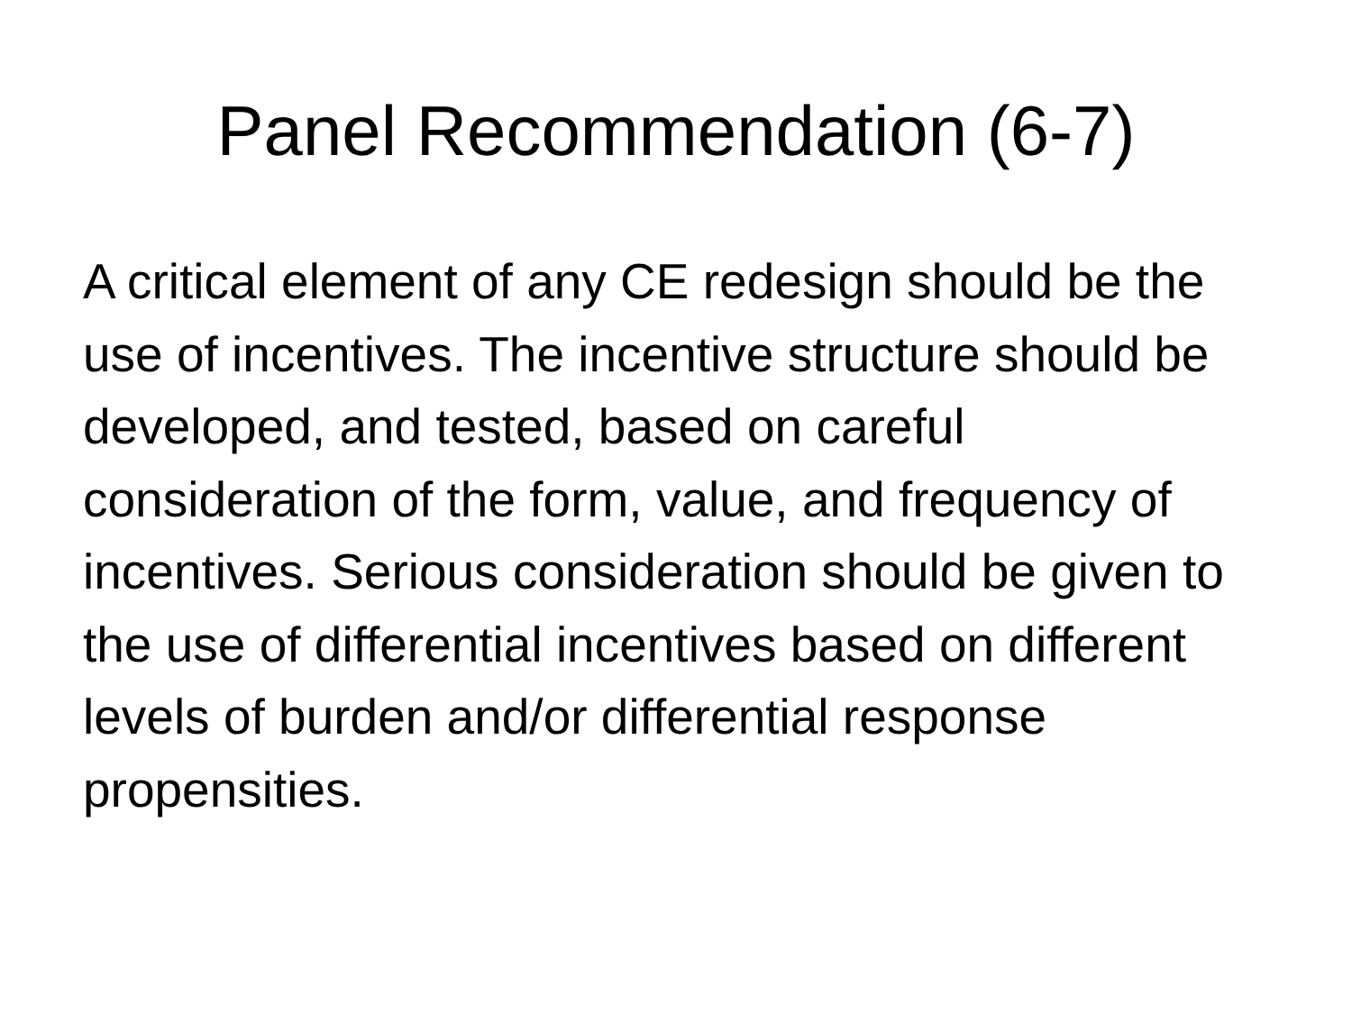Panel Recommendation (6-7)
A critical element of any CE redesign should be the use of incentives. The incentive structure should be developed, and tested, based on careful consideration of the form, value, and frequency of incentives. Serious consideration should be given to the use of differential incentives based on different levels of burden and/or differential response propensities.